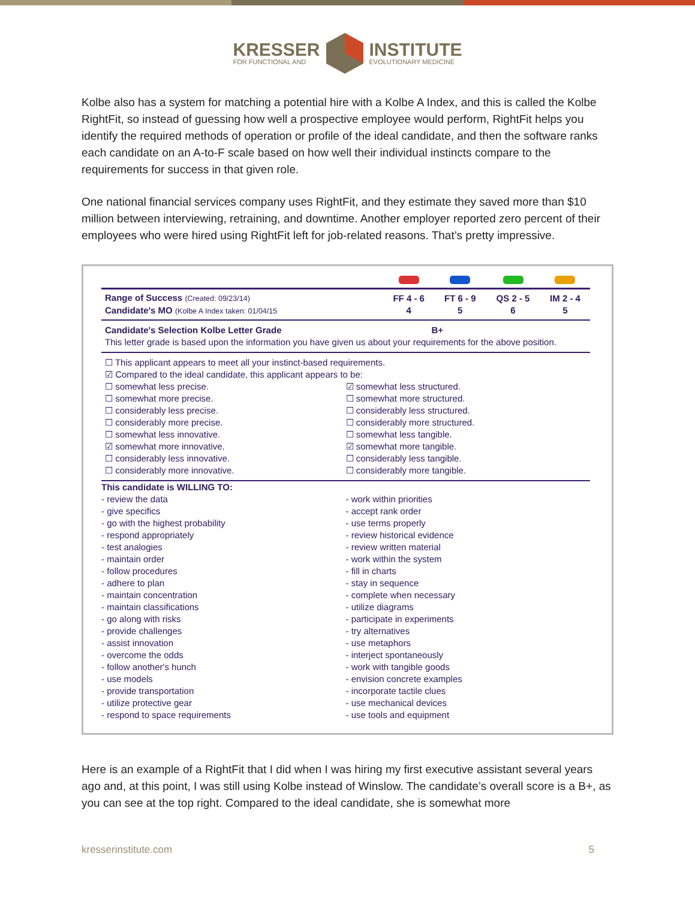KRESSER
FOR FUNCTIONAL AND
INSTITUTE
EVOLUTIONARY MEDICINE
Kolbe also has a system for matching a potential hire with a Kolbe A Index, and this is called the Kolbe RightFit, so instead of guessing how well a prospective employee would perform, RightFit helps you identify the required methods of operation or profile of the ideal candidate, and then the software ranks each candidate on an A-to-F scale based on how well their individual instincts compare to the requirements for success in that given role.
One national financial services company uses RightFit, and they estimate they saved more than $10 million between interviewing, retraining, and downtime. Another employer reported zero percent of their employees who were hired using RightFit left for job-related reasons. That’s pretty impressive.
| Range of Success (Created: 09/23/14) Candidate's MO (Kolbe A Index taken: 01/04/15 | FF 4 - 6 4 | FT 6 - 9 5 | QS 2 - 5 6 | IM 2 - 4 5 |
Candidate's Selection Kolbe Letter Grade B+
This letter grade is based upon the information you have given us about your requirements for the above position.
☐ This applicant appears to meet all your instinct-based requirements.
☑ Compared to the ideal candidate, this applicant appears to be:
☐ somewhat less precise.
☐ somewhat more precise.
☐ considerably less precise.
☐ considerably more precise.
☐ somewhat less innovative.
☑ somewhat more innovative.
☐ considerably less innovative.
☐ considerably more innovative.
☑ somewhat less structured.
☐ somewhat more structured.
☐ considerably less structured.
☐ considerably more structured.
☐ somewhat less tangible.
☑ somewhat more tangible.
☐ considerably less tangible.
☐ considerably more tangible.
This candidate is WILLING TO:
- review the data
- give specifics
- go with the highest probability
- respond appropriately
- test analogies
- maintain order
- follow procedures
- adhere to plan
- maintain concentration
- maintain classifications
- go along with risks
- provide challenges
- assist innovation
- overcome the odds
- follow another's hunch
- use models
- provide transportation
- utilize protective gear
- respond to space requirements
- work within priorities
- accept rank order
- use terms properly
- review historical evidence
- review written material
- work within the system
- fill in charts
- stay in sequence
- complete when necessary
- utilize diagrams
- participate in experiments
- try alternatives
- use metaphors
- interject spontaneously
- work with tangible goods
- envision concrete examples
- incorporate tactile clues
- use mechanical devices
- use tools and equipment
Here is an example of a RightFit that I did when I was hiring my first executive assistant several years ago and, at this point, I was still using Kolbe instead of Winslow. The candidate’s overall score is a B+, as you can see at the top right. Compared to the ideal candidate, she is somewhat more
kresserinstitute.com 5